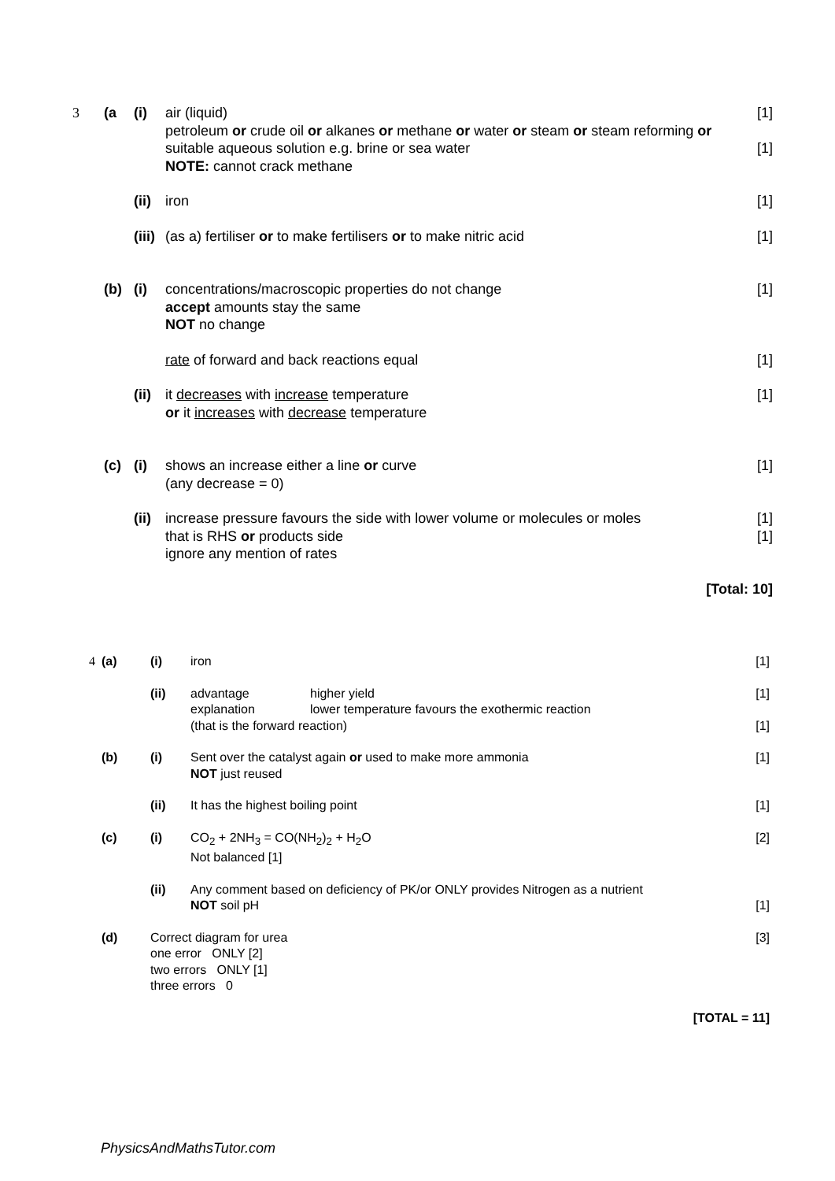| 3 | (a | (i) | air (liquid) petroleum or crude oil or alkanes or methane or water or steam or steam reforming or suitable aqueous solution e.g. brine or sea water NOTE: cannot crack methane | [1] [1] |
| | | (ii) | iron | [1] |
| | | (iii) | (as a) fertiliser or to make fertilisers or to make nitric acid | [1] |
| | (b) | (i) | concentrations/macroscopic properties do not change accept amounts stay the same NOT no change | [1] |
| | | | rate of forward and back reactions equal | [1] |
| | | (ii) | it decreases with increase temperature or it increases with decrease temperature | [1] |
| | (c) | (i) | shows an increase either a line or curve (any decrease = 0) | [1] |
| | | (ii) | increase pressure favours the side with lower volume or molecules or moles that is RHS or products side ignore any mention of rates | [1] [1] |
| [Total: 10] | | | | |
| 4 | (a) | (i) | iron | | [1] |
| | | (ii) | advantage explanation | higher yield lower temperature favours the exothermic reaction | [1] |
| | | | (that is the forward reaction) | | [1] |
| | (b) | (i) | Sent over the catalyst again or used to make more ammonia NOT just reused | | [1] |
| | | (ii) | It has the highest boiling point | | [1] |
| | (c) | (i) | CO<sub>2</sub> + 2NH<sub>3</sub> = CO(NH<sub>2</sub>)<sub>2</sub> + H<sub>2</sub>O Not balanced [1] | | [2] |
| | | (ii) | Any comment based on deficiency of PK/or ONLY provides Nitrogen as a nutrient NOT soil pH | | [1] |
| | (d) | Correct diagram for urea one error ONLY [2] two errors ONLY [1] three errors 0 | | | [3] |
| [TOTAL = 11] | | | | | |
PhysicsAndMathsTutor.com